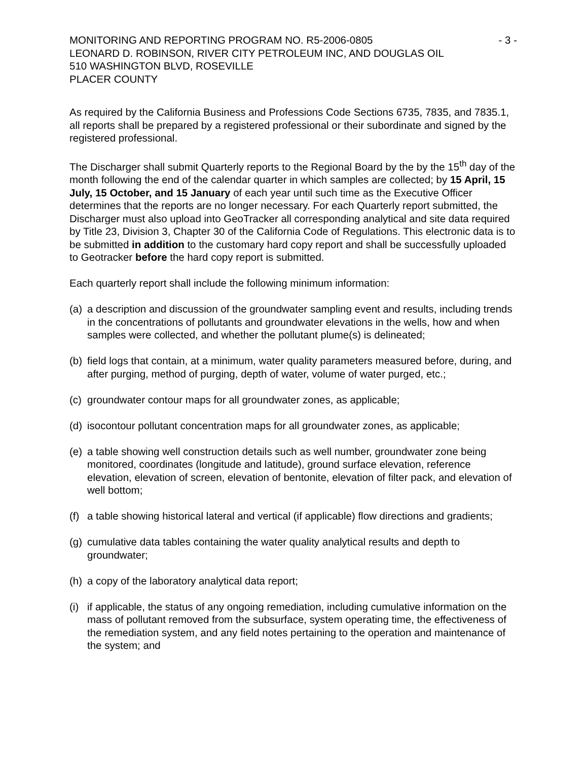MONITORING AND REPORTING PROGRAM NO. R5-2006-0805 - 3 -
LEONARD D. ROBINSON, RIVER CITY PETROLEUM INC, AND DOUGLAS OIL
510 WASHINGTON BLVD, ROSEVILLE
PLACER COUNTY
As required by the California Business and Professions Code Sections 6735, 7835, and 7835.1, all reports shall be prepared by a registered professional or their subordinate and signed by the registered professional.
The Discharger shall submit Quarterly reports to the Regional Board by the by the 15<sup>th</sup> day of the month following the end of the calendar quarter in which samples are collected; by 15 April, 15 July, 15 October, and 15 January of each year until such time as the Executive Officer determines that the reports are no longer necessary. For each Quarterly report submitted, the Discharger must also upload into GeoTracker all corresponding analytical and site data required by Title 23, Division 3, Chapter 30 of the California Code of Regulations. This electronic data is to be submitted in addition to the customary hard copy report and shall be successfully uploaded to Geotracker before the hard copy report is submitted.
Each quarterly report shall include the following minimum information:
(a) a description and discussion of the groundwater sampling event and results, including trends in the concentrations of pollutants and groundwater elevations in the wells, how and when samples were collected, and whether the pollutant plume(s) is delineated;
(b) field logs that contain, at a minimum, water quality parameters measured before, during, and after purging, method of purging, depth of water, volume of water purged, etc.;
(c) groundwater contour maps for all groundwater zones, as applicable;
(d) isocontour pollutant concentration maps for all groundwater zones, as applicable;
(e) a table showing well construction details such as well number, groundwater zone being monitored, coordinates (longitude and latitude), ground surface elevation, reference elevation, elevation of screen, elevation of bentonite, elevation of filter pack, and elevation of well bottom;
(f) a table showing historical lateral and vertical (if applicable) flow directions and gradients;
(g) cumulative data tables containing the water quality analytical results and depth to groundwater;
(h) a copy of the laboratory analytical data report;
(i) if applicable, the status of any ongoing remediation, including cumulative information on the mass of pollutant removed from the subsurface, system operating time, the effectiveness of the remediation system, and any field notes pertaining to the operation and maintenance of the system; and